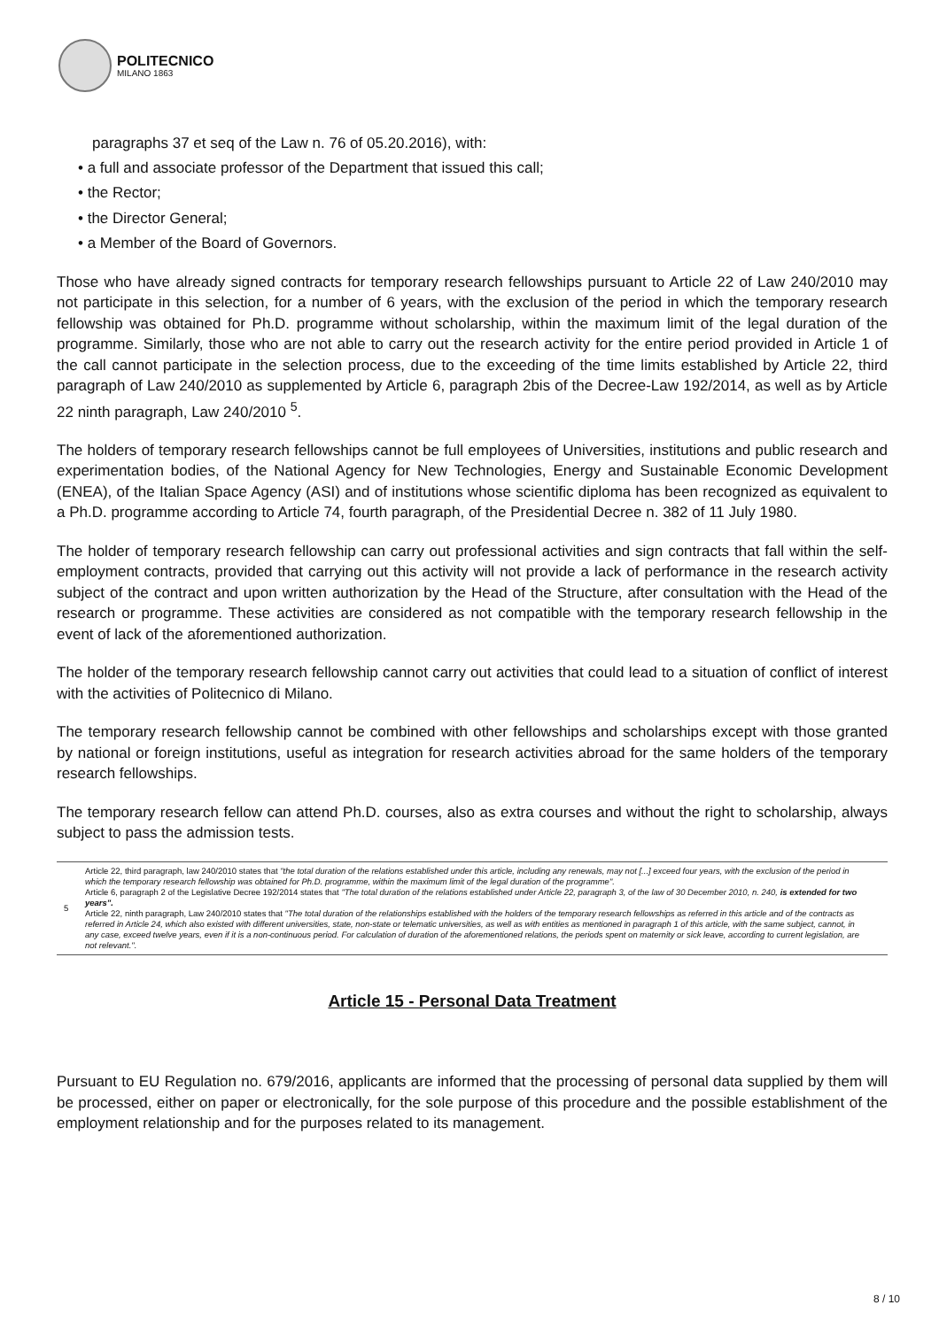POLITECNICO
MILANO 1863
paragraphs 37 et seq of the Law n. 76 of 05.20.2016), with:
• a full and associate professor of the Department that issued this call;
• the Rector;
• the Director General;
• a Member of the Board of Governors.
Those who have already signed contracts for temporary research fellowships pursuant to Article 22 of Law 240/2010 may not participate in this selection, for a number of 6 years, with the exclusion of the period in which the temporary research fellowship was obtained for Ph.D. programme without scholarship, within the maximum limit of the legal duration of the programme. Similarly, those who are not able to carry out the research activity for the entire period provided in Article 1 of the call cannot participate in the selection process, due to the exceeding of the time limits established by Article 22, third paragraph of Law 240/2010 as supplemented by Article 6, paragraph 2bis of the Decree-Law 192/2014, as well as by Article 22 ninth paragraph, Law 240/2010 <sup>5</sup>.
The holders of temporary research fellowships cannot be full employees of Universities, institutions and public research and experimentation bodies, of the National Agency for New Technologies, Energy and Sustainable Economic Development (ENEA), of the Italian Space Agency (ASI) and of institutions whose scientific diploma has been recognized as equivalent to a Ph.D. programme according to Article 74, fourth paragraph, of the Presidential Decree n. 382 of 11 July 1980.
The holder of temporary research fellowship can carry out professional activities and sign contracts that fall within the self-employment contracts, provided that carrying out this activity will not provide a lack of performance in the research activity subject of the contract and upon written authorization by the Head of the Structure, after consultation with the Head of the research or programme. These activities are considered as not compatible with the temporary research fellowship in the event of lack of the aforementioned authorization.
The holder of the temporary research fellowship cannot carry out activities that could lead to a situation of conflict of interest with the activities of Politecnico di Milano.
The temporary research fellowship cannot be combined with other fellowships and scholarships except with those granted by national or foreign institutions, useful as integration for research activities abroad for the same holders of the temporary research fellowships.
The temporary research fellow can attend Ph.D. courses, also as extra courses and without the right to scholarship, always subject to pass the admission tests.
5 Article 22, third paragraph, law 240/2010 states that "the total duration of the relations established under this article, including any renewals, may not [...] exceed four years, with the exclusion of the period in which the temporary research fellowship was obtained for Ph.D. programme, within the maximum limit of the legal duration of the programme".
Article 6, paragraph 2 of the Legislative Decree 192/2014 states that "The total duration of the relations established under Article 22, paragraph 3, of the law of 30 December 2010, n. 240, is extended for two years".
Article 22, ninth paragraph, Law 240/2010 states that "The total duration of the relationships established with the holders of the temporary research fellowships as referred in this article and of the contracts as referred in Article 24, which also existed with different universities, state, non-state or telematic universities, as well as with entities as mentioned in paragraph 1 of this article, with the same subject, cannot, in any case, exceed twelve years, even if it is a non-continuous period. For calculation of duration of the aforementioned relations, the periods spent on maternity or sick leave, according to current legislation, are not relevant.".
Article 15 - Personal Data Treatment
Pursuant to EU Regulation no. 679/2016, applicants are informed that the processing of personal data supplied by them will be processed, either on paper or electronically, for the sole purpose of this procedure and the possible establishment of the employment relationship and for the purposes related to its management.
8 / 10